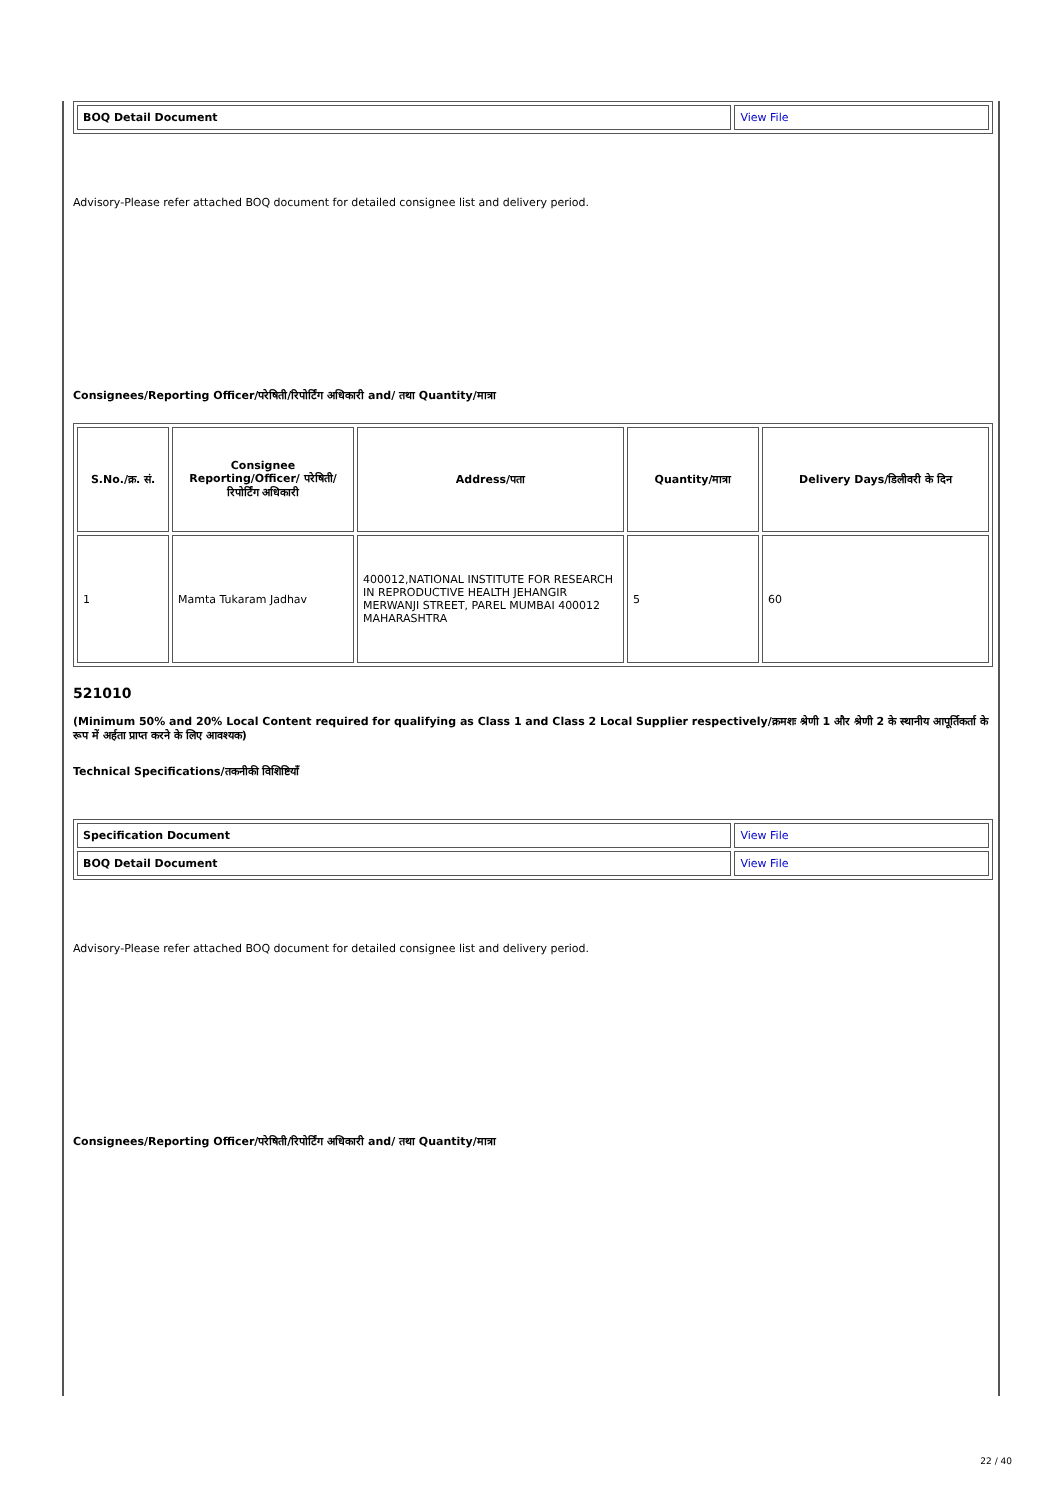| BOQ Detail Document | View File |
Advisory-Please refer attached BOQ document for detailed consignee list and delivery period.
Consignees/Reporting Officer/परेषिती/रिपोर्टिंग अधिकारी and/ तथा Quantity/मात्रा
| S.No./क्र. सं. | Consignee Reporting/Officer/ परेषिती/रिपोर्टिंग अधिकारी | Address/पता | Quantity/मात्रा | Delivery Days/डिलीवरी के दिन |
| --- | --- | --- | --- | --- |
| 1 | Mamta Tukaram Jadhav | 400012,NATIONAL INSTITUTE FOR RESEARCH IN REPRODUCTIVE HEALTH JEHANGIR MERWANJI STREET, PAREL MUMBAI 400012 MAHARASHTRA | 5 | 60 |
521010
(Minimum 50% and 20% Local Content required for qualifying as Class 1 and Class 2 Local Supplier respectively/क्रमशः श्रेणी 1 और श्रेणी 2 के स्थानीय आपूर्तिकर्ता के रूप में अर्हता प्राप्त करने के लिए आवश्यक)
Technical Specifications/तकनीकी विशिष्टियाँ
| Specification Document | View File |
| BOQ Detail Document | View File |
Advisory-Please refer attached BOQ document for detailed consignee list and delivery period.
Consignees/Reporting Officer/परेषिती/रिपोर्टिंग अधिकारी and/ तथा Quantity/मात्रा
22 / 40